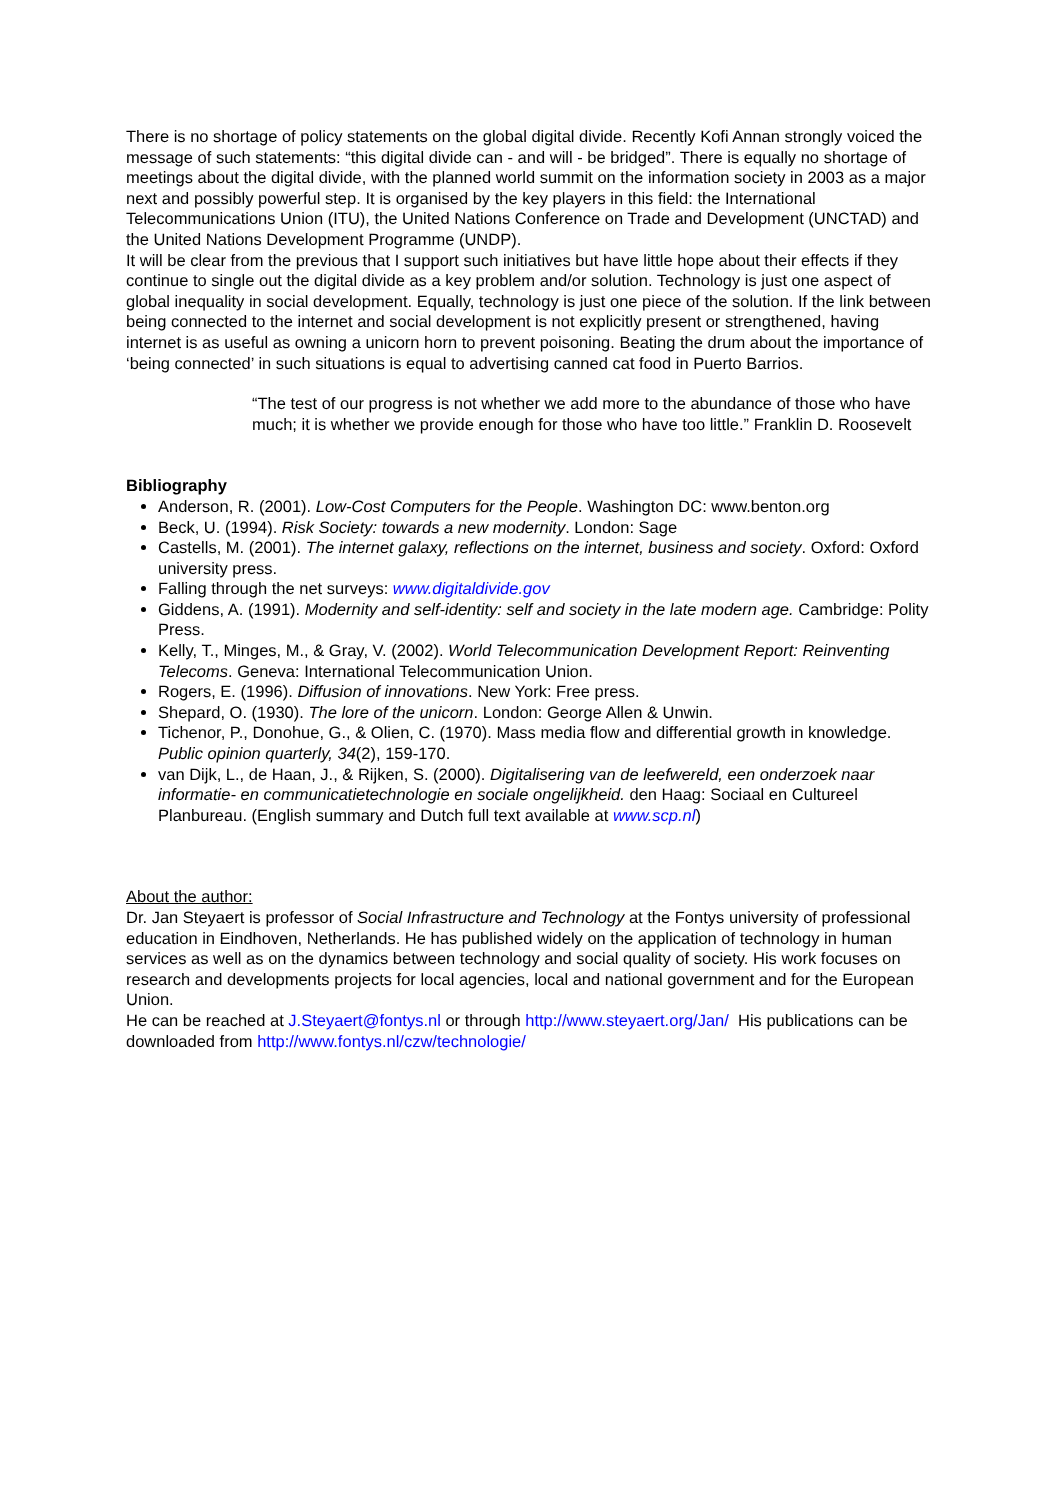There is no shortage of policy statements on the global digital divide. Recently Kofi Annan strongly voiced the message of such statements: “this digital divide can - and will - be bridged”. There is equally no shortage of meetings about the digital divide, with the planned world summit on the information society in 2003 as a major next and possibly powerful step. It is organised by the key players in this field: the International Telecommunications Union (ITU), the United Nations Conference on Trade and Development (UNCTAD) and the United Nations Development Programme (UNDP).
It will be clear from the previous that I support such initiatives but have little hope about their effects if they continue to single out the digital divide as a key problem and/or solution. Technology is just one aspect of global inequality in social development. Equally, technology is just one piece of the solution. If the link between being connected to the internet and social development is not explicitly present or strengthened, having internet is as useful as owning a unicorn horn to prevent poisoning. Beating the drum about the importance of ‘being connected’ in such situations is equal to advertising canned cat food in Puerto Barrios.
“The test of our progress is not whether we add more to the abundance of those who have much; it is whether we provide enough for those who have too little.” Franklin D. Roosevelt
Bibliography
Anderson, R. (2001). Low-Cost Computers for the People. Washington DC: www.benton.org
Beck, U. (1994). Risk Society: towards a new modernity. London: Sage
Castells, M. (2001). The internet galaxy, reflections on the internet, business and society. Oxford: Oxford university press.
Falling through the net surveys: www.digitaldivide.gov
Giddens, A. (1991). Modernity and self-identity: self and society in the late modern age. Cambridge: Polity Press.
Kelly, T., Minges, M., & Gray, V. (2002). World Telecommunication Development Report: Reinventing Telecoms. Geneva: International Telecommunication Union.
Rogers, E. (1996). Diffusion of innovations. New York: Free press.
Shepard, O. (1930). The lore of the unicorn. London: George Allen & Unwin.
Tichenor, P., Donohue, G., & Olien, C. (1970). Mass media flow and differential growth in knowledge. Public opinion quarterly, 34(2), 159-170.
van Dijk, L., de Haan, J., & Rijken, S. (2000). Digitalisering van de leefwereld, een onderzoek naar informatie- en communicatietechnologie en sociale ongelijkheid. den Haag: Sociaal en Cultureel Planbureau. (English summary and Dutch full text available at www.scp.nl)
About the author:
Dr. Jan Steyaert is professor of Social Infrastructure and Technology at the Fontys university of professional education in Eindhoven, Netherlands. He has published widely on the application of technology in human services as well as on the dynamics between technology and social quality of society. His work focuses on research and developments projects for local agencies, local and national government and for the European Union.
He can be reached at J.Steyaert@fontys.nl or through http://www.steyaert.org/Jan/ His publications can be downloaded from http://www.fontys.nl/czw/technologie/